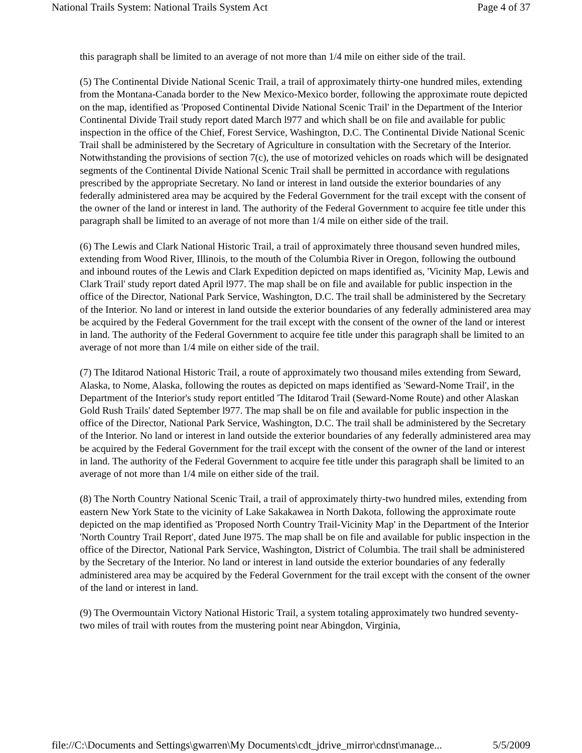National Trails System: National Trails System Act Page 4 of 37
this paragraph shall be limited to an average of not more than 1/4 mile on either side of the trail.
(5) The Continental Divide National Scenic Trail, a trail of approximately thirty-one hundred miles, extending from the Montana-Canada border to the New Mexico-Mexico border, following the approximate route depicted on the map, identified as 'Proposed Continental Divide National Scenic Trail' in the Department of the Interior Continental Divide Trail study report dated March l977 and which shall be on file and available for public inspection in the office of the Chief, Forest Service, Washington, D.C. The Continental Divide National Scenic Trail shall be administered by the Secretary of Agriculture in consultation with the Secretary of the Interior. Notwithstanding the provisions of section 7(c), the use of motorized vehicles on roads which will be designated segments of the Continental Divide National Scenic Trail shall be permitted in accordance with regulations prescribed by the appropriate Secretary. No land or interest in land outside the exterior boundaries of any federally administered area may be acquired by the Federal Government for the trail except with the consent of the owner of the land or interest in land. The authority of the Federal Government to acquire fee title under this paragraph shall be limited to an average of not more than 1/4 mile on either side of the trail.
(6) The Lewis and Clark National Historic Trail, a trail of approximately three thousand seven hundred miles, extending from Wood River, Illinois, to the mouth of the Columbia River in Oregon, following the outbound and inbound routes of the Lewis and Clark Expedition depicted on maps identified as, 'Vicinity Map, Lewis and Clark Trail' study report dated April l977. The map shall be on file and available for public inspection in the office of the Director, National Park Service, Washington, D.C. The trail shall be administered by the Secretary of the Interior. No land or interest in land outside the exterior boundaries of any federally administered area may be acquired by the Federal Government for the trail except with the consent of the owner of the land or interest in land. The authority of the Federal Government to acquire fee title under this paragraph shall be limited to an average of not more than 1/4 mile on either side of the trail.
(7) The Iditarod National Historic Trail, a route of approximately two thousand miles extending from Seward, Alaska, to Nome, Alaska, following the routes as depicted on maps identified as 'Seward-Nome Trail', in the Department of the Interior's study report entitled 'The Iditarod Trail (Seward-Nome Route) and other Alaskan Gold Rush Trails' dated September l977. The map shall be on file and available for public inspection in the office of the Director, National Park Service, Washington, D.C. The trail shall be administered by the Secretary of the Interior. No land or interest in land outside the exterior boundaries of any federally administered area may be acquired by the Federal Government for the trail except with the consent of the owner of the land or interest in land. The authority of the Federal Government to acquire fee title under this paragraph shall be limited to an average of not more than 1/4 mile on either side of the trail.
(8) The North Country National Scenic Trail, a trail of approximately thirty-two hundred miles, extending from eastern New York State to the vicinity of Lake Sakakawea in North Dakota, following the approximate route depicted on the map identified as 'Proposed North Country Trail-Vicinity Map' in the Department of the Interior 'North Country Trail Report', dated June l975. The map shall be on file and available for public inspection in the office of the Director, National Park Service, Washington, District of Columbia. The trail shall be administered by the Secretary of the Interior. No land or interest in land outside the exterior boundaries of any federally administered area may be acquired by the Federal Government for the trail except with the consent of the owner of the land or interest in land.
(9) The Overmountain Victory National Historic Trail, a system totaling approximately two hundred seventy-two miles of trail with routes from the mustering point near Abingdon, Virginia,
file://C:\Documents and Settings\gwarren\My Documents\cdt_jdrive_mirror\cdnst\manage... 5/5/2009